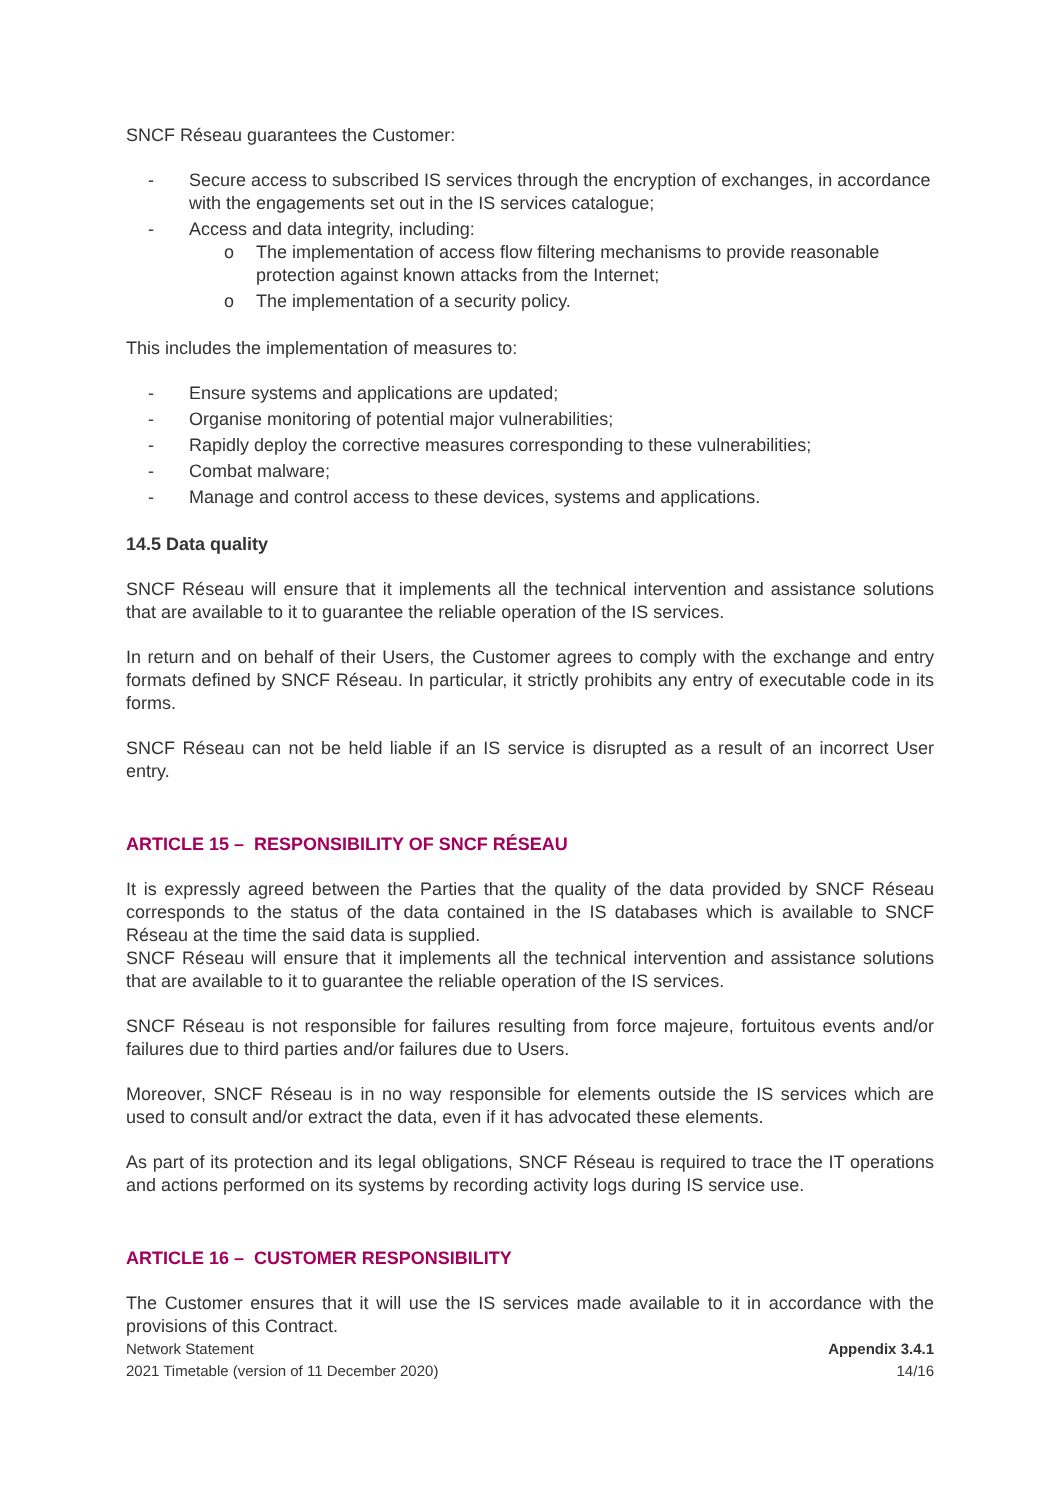SNCF Réseau guarantees the Customer:
- Secure access to subscribed IS services through the encryption of exchanges, in accordance with the engagements set out in the IS services catalogue;
- Access and data integrity, including:
o The implementation of access flow filtering mechanisms to provide reasonable protection against known attacks from the Internet;
o The implementation of a security policy.
This includes the implementation of measures to:
- Ensure systems and applications are updated;
- Organise monitoring of potential major vulnerabilities;
- Rapidly deploy the corrective measures corresponding to these vulnerabilities;
- Combat malware;
- Manage and control access to these devices, systems and applications.
14.5 Data quality
SNCF Réseau will ensure that it implements all the technical intervention and assistance solutions that are available to it to guarantee the reliable operation of the IS services.
In return and on behalf of their Users, the Customer agrees to comply with the exchange and entry formats defined by SNCF Réseau. In particular, it strictly prohibits any entry of executable code in its forms.
SNCF Réseau can not be held liable if an IS service is disrupted as a result of an incorrect User entry.
ARTICLE 15 – RESPONSIBILITY OF SNCF RÉSEAU
It is expressly agreed between the Parties that the quality of the data provided by SNCF Réseau corresponds to the status of the data contained in the IS databases which is available to SNCF Réseau at the time the said data is supplied.
SNCF Réseau will ensure that it implements all the technical intervention and assistance solutions that are available to it to guarantee the reliable operation of the IS services.
SNCF Réseau is not responsible for failures resulting from force majeure, fortuitous events and/or failures due to third parties and/or failures due to Users.
Moreover, SNCF Réseau is in no way responsible for elements outside the IS services which are used to consult and/or extract the data, even if it has advocated these elements.
As part of its protection and its legal obligations, SNCF Réseau is required to trace the IT operations and actions performed on its systems by recording activity logs during IS service use.
ARTICLE 16 – CUSTOMER RESPONSIBILITY
The Customer ensures that it will use the IS services made available to it in accordance with the provisions of this Contract.
Network Statement Appendix 3.4.1
2021 Timetable (version of 11 December 2020) 14/16